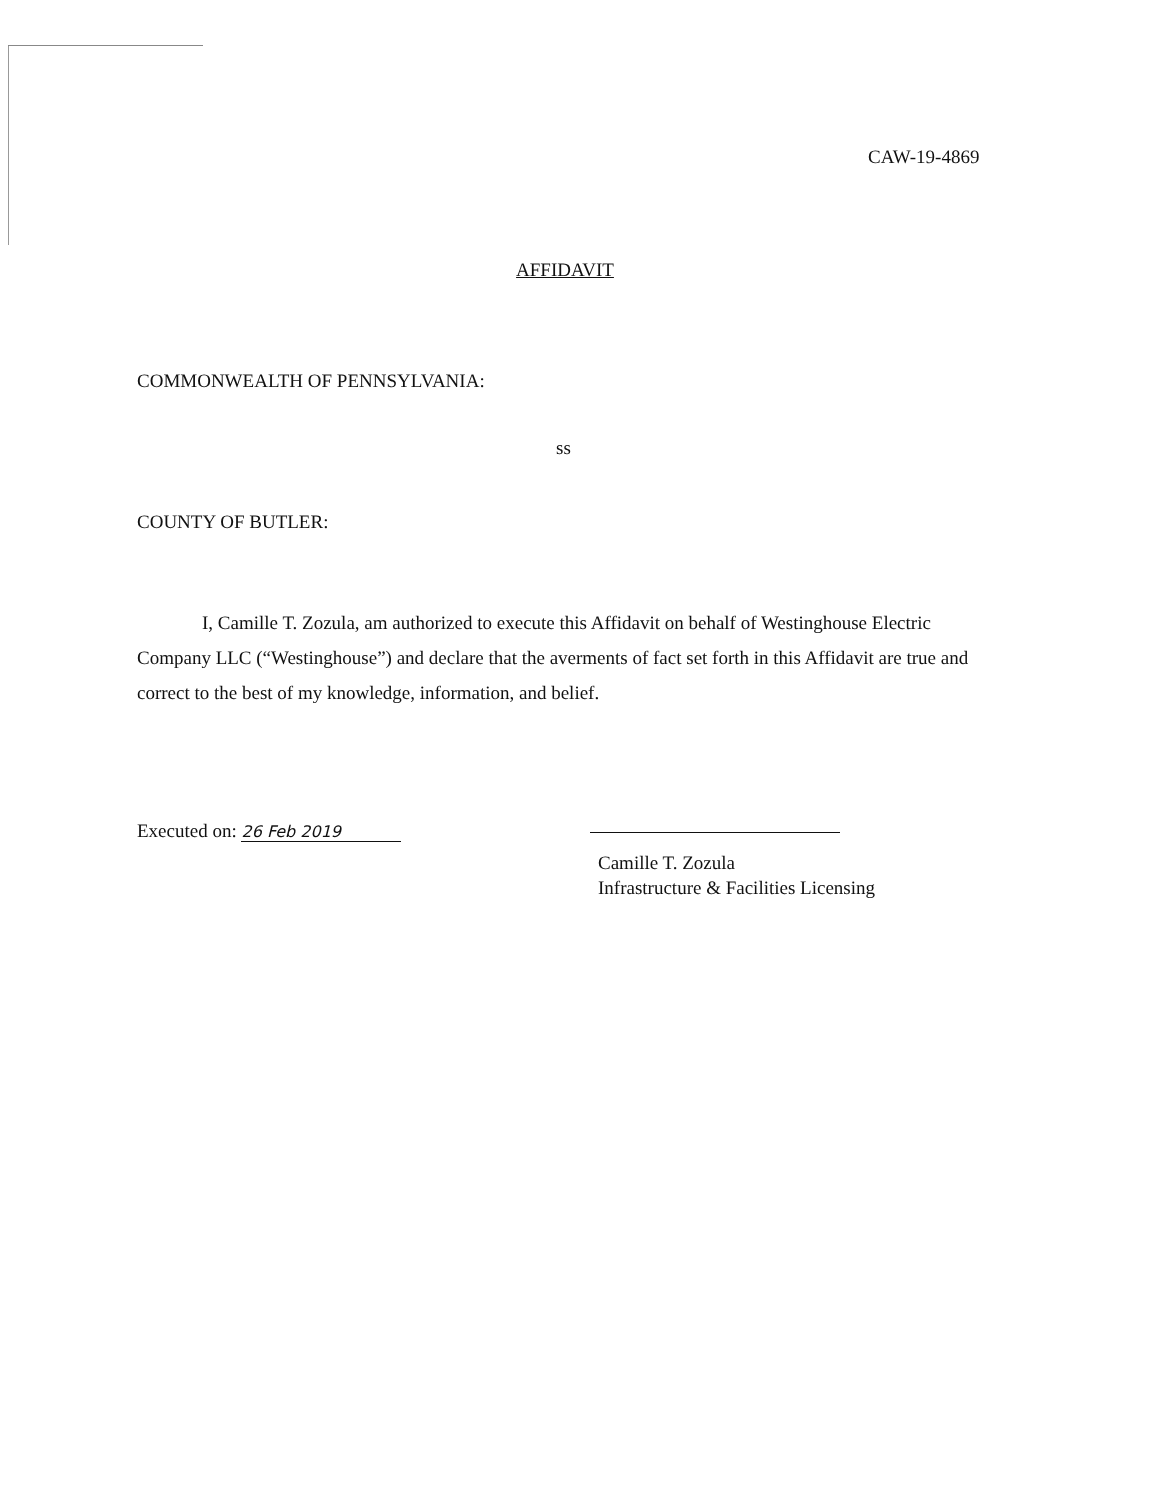CAW-19-4869
AFFIDAVIT
COMMONWEALTH OF PENNSYLVANIA:
ss
COUNTY OF BUTLER:
I, Camille T. Zozula, am authorized to execute this Affidavit on behalf of Westinghouse Electric Company LLC (“Westinghouse”) and declare that the averments of fact set forth in this Affidavit are true and correct to the best of my knowledge, information, and belief.
Executed on: 26 Feb 2019
Camille T. Zozula
Infrastructure & Facilities Licensing